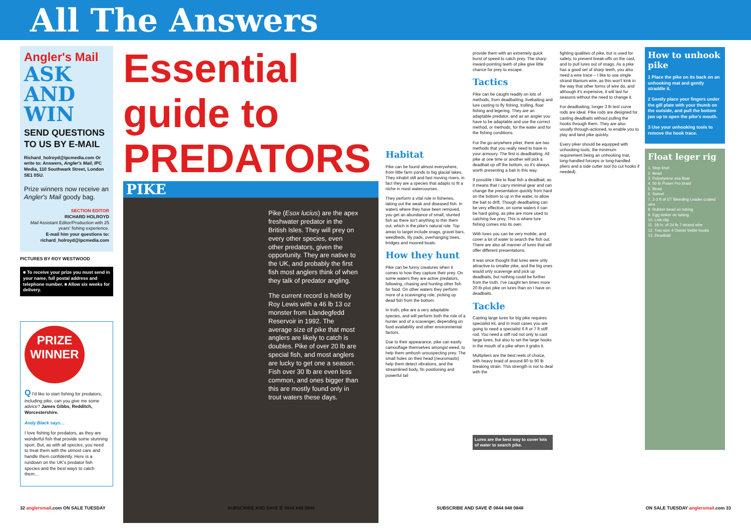All The Answers
Angler's Mail
ASK
AND
WIN
SEND QUESTIONS TO US BY E-MAIL
Richard_holroyd@ipcmedia.com Or write to: Answers, Angler's Mail, IPC Media, 110 Southwark Street, London SE1 0SU.
Prize winners now receive an Angler's Mail goody bag.
SECTION EDITOR
RICHARD HOLROYD
Mail Assistant Editor/Production with 25 years' fishing experience.
E-mail him your questions to: richard_holroyd@ipcmedia.com
PICTURES BY ROY WESTWOOD
■ To receive your prize you must send in your name, full postal address and telephone number. ■ Allow six weeks for delivery.
PRIZE WINNER
Q I'd like to start fishing for predators, including pike, can you give me some advice? James Gibbs, Redditch, Worcestershire.
Andy Black says…
I love fishing for predators, as they are wonderful fish that provide some stunning sport. But, as with all species, you need to treat them with the utmost care and handle them confidently. Here is a rundown on the UK's predator fish species and the best ways to catch them…
Essential guide to
PREDATORS
PIKE
Pike (Esox lucius) are the apex freshwater predator in the British Isles. They will prey on every other species, even other predators, given the opportunity. They are native to the UK, and probably the first fish most anglers think of when they talk of predator angling.
The current record is held by Roy Lewis with a 46 lb 13 oz monster from Llandegfedd Reservoir in 1992. The average size of pike that most anglers are likely to catch is doubles. Pike of over 20 lb are special fish, and most anglers are lucky to get one a season. Fish over 30 lb are even less common, and ones bigger than this are mostly found only in trout waters these days.
Habitat
Pike can be found almost everywhere, from little farm ponds to big glacial lakes. They inhabit still and fast moving rivers, in fact they are a species that adapts to fit a niche in most watercourses.
They perform a vital role in fisheries, taking out the weak and diseased fish. In waters where they have been removed, you get an abundance of small, stunted fish as there isn't anything to thin them out, which is the pike's natural role. Top areas to target include snags, gravel bars, weedbeds, lily pads, overhanging trees, bridges and moored boats.
How they hunt
Pike can be funny creatures when it comes to how they capture their prey. On some waters they are active predators, following, chasing and hunting other fish for food. On other waters they perform more of a scavenging role, picking up dead fish from the bottom.
In truth, pike are a very adaptable species, and will perform both the role of a hunter and of a scavenger, depending on food availability and other environmental factors.
Due to their appearance, pike can easily camouflage themselves amongst weed, to help them ambush unsuspecting prey. The small holes on their head (neuromasts) help them detect vibrations, and the streamlined body, fin positioning and powerful tail
provide them with an extremely quick burst of speed to catch prey. The sharp inward-pointing teeth of pike give little chance for prey to escape.
Tactics
Pike can be caught readily on lots of methods, from deadbaiting, livebaiting and lure casting to fly fishing, trolling, float fishing and legering. They are an adaptable predator, and as an angler you have to be adaptable and use the correct method, or methods, for the water and for the fishing conditions.
For the go-anywhere piker, there are two methods that you really need to have in your armoury. The first is deadbaiting. All pike at one time or another will pick a deadbait up off the bottom, so it's always worth presenting a bait in this way.
If possible I like to float fish a deadbait, as it means that I carry minimal gear and can change the presentation quickly from hard on the bottom to up in the water, to allow the bait to drift. Though deadbaiting can be very effective, on some waters it can be hard going, as pike are more used to catching live prey. This is where lure fishing comes into its own.
With lures you can be very mobile, and cover a lot of water to search the fish out. There are also all manner of lures that will offer different presentations.
It was once thought that lures were only attractive to smaller pike, and the big ones would only scavenge and pick up deadbaits, but nothing could be further from the truth. I've caught ten times more 20 lb-plus pike on lures than on I have on deadbaits.
Tackle
Casting large lures for big pike requires specialist kit, and in most cases you are going to need a specialist 6 ft or 7 ft stiff rod. You need a stiff rod not only to cast large lures, but also to set the large hooks in the mouth of a pike when it grabs it.
Multipliers are the best reels of choice, with heavy braid of around 80 to 90 lb breaking strain. This strength is not to deal with the
Lures are the best way to cover lots of water to search pike.
fighting qualities of pike, but is used for safety, to prevent break-offs on the cast, and to pull lures out of snags. As a pike has a good set of sharp teeth, you also need a wire trace – I like to use single strand titanium wire, as this won't kink in the way that other forms of wire do, and although it's expensive, it will last for seasons without the need to change it.
For deadbaiting, longer 3 lb test curve rods are ideal. Pike rods are designed for casting deadbaits without pulling the hooks through them. They are also usually through-actioned, to enable you to play and land pike quickly.
Every piker should be equipped with unhooking tools, the minimum requirement being an unhooking mat, long-handled forceps or long-handled pliers and a side cutter tool (to cut hooks if needed).
How to unhook pike
1 Place the pike on its back on an unhooking mat and gently straddle it.
2 Gently place your fingers under the gill plate with your thumb on the outside, and pull the bottom jaw up to open the pike's mouth.
3 Use your unhooking tools to remove the hook trace.
Float leger rig
1. Stop knot
2. Bead
3. Polystyrene sea float
4. 50 lb Power Pro braid
5. Bead
6. Swivel
7. 2-3 ft of ET Bleeding Leader coated wire
8. Rubber bead on tubing
9. Egg sinker on tubing
10. Link clip
11. 18 in. of 24 lb 7-strand wire
12. Two size 4 Owner treble hooks
13. Deadbait
32 anglersmail.com ON SALE TUESDAY SUBSCRIBE AND SAVE ✆ 0844 848 0848 SUBSCRIBE AND SAVE ✆ 0844 848 0848 ON SALE TUESDAY anglersmail.com 33